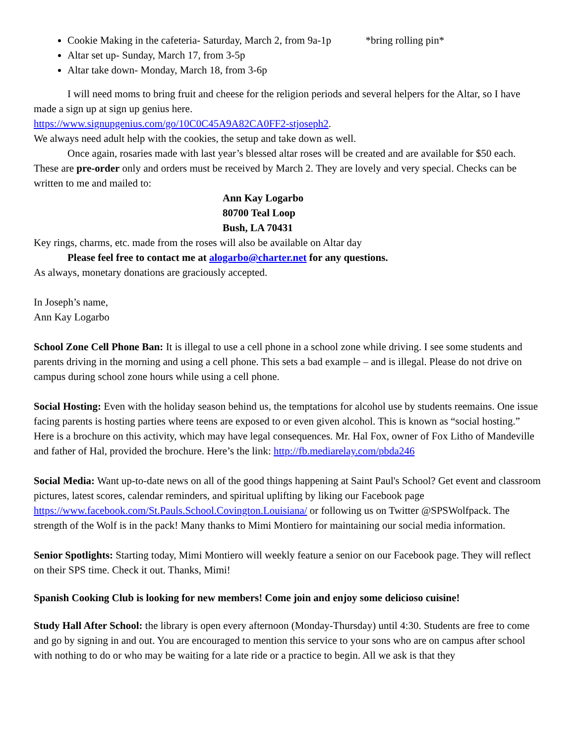Cookie Making in the cafeteria- Saturday, March 2, from 9a-1p *bring rolling pin*
Altar set up- Sunday, March 17, from 3-5p
Altar take down- Monday, March 18, from 3-6p
I will need moms to bring fruit and cheese for the religion periods and several helpers for the Altar, so I have made a sign up at sign up genius here.
https://www.signupgenius.com/go/10C0C45A9A82CA0FF2-stjoseph2.
We always need adult help with the cookies, the setup and take down as well.
Once again, rosaries made with last year’s blessed altar roses will be created and are available for $50 each. These are pre-order only and orders must be received by March 2. They are lovely and very special. Checks can be written to me and mailed to:
Ann Kay Logarbo
80700 Teal Loop
Bush, LA 70431
Key rings, charms, etc. made from the roses will also be available on Altar day
Please feel free to contact me at alogarbo@charter.net for any questions.
As always, monetary donations are graciously accepted.
In Joseph’s name,
Ann Kay Logarbo
School Zone Cell Phone Ban: It is illegal to use a cell phone in a school zone while driving. I see some students and parents driving in the morning and using a cell phone. This sets a bad example – and is illegal. Please do not drive on campus during school zone hours while using a cell phone.
Social Hosting: Even with the holiday season behind us, the temptations for alcohol use by students reemains. One issue facing parents is hosting parties where teens are exposed to or even given alcohol. This is known as “social hosting.” Here is a brochure on this activity, which may have legal consequences. Mr. Hal Fox, owner of Fox Litho of Mandeville and father of Hal, provided the brochure. Here’s the link: http://fb.mediarelay.com/pbda246
Social Media: Want up-to-date news on all of the good things happening at Saint Paul's School? Get event and classroom pictures, latest scores, calendar reminders, and spiritual uplifting by liking our Facebook page https://www.facebook.com/St.Pauls.School.Covington.Louisiana/ or following us on Twitter @SPSWolfpack. The strength of the Wolf is in the pack! Many thanks to Mimi Montiero for maintaining our social media information.
Senior Spotlights: Starting today, Mimi Montiero will weekly feature a senior on our Facebook page. They will reflect on their SPS time. Check it out. Thanks, Mimi!
Spanish Cooking Club is looking for new members! Come join and enjoy some delicioso cuisine!
Study Hall After School: the library is open every afternoon (Monday-Thursday) until 4:30. Students are free to come and go by signing in and out. You are encouraged to mention this service to your sons who are on campus after school with nothing to do or who may be waiting for a late ride or a practice to begin. All we ask is that they